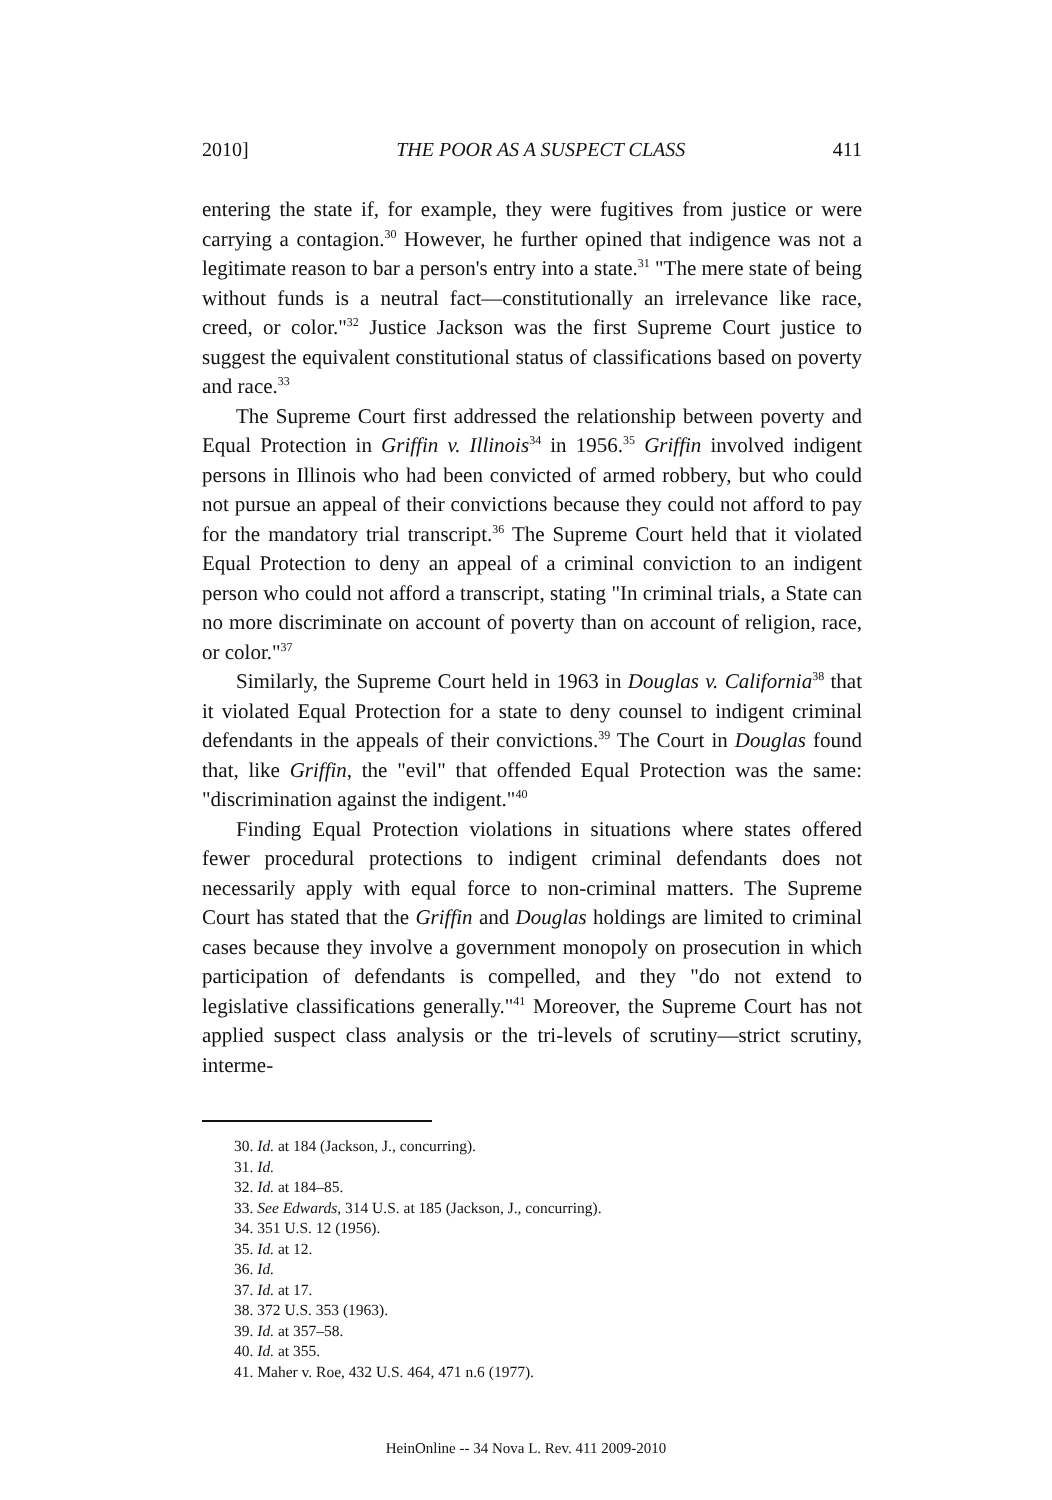2010] THE POOR AS A SUSPECT CLASS 411
entering the state if, for example, they were fugitives from justice or were carrying a contagion.<sup>30</sup> However, he further opined that indigence was not a legitimate reason to bar a person's entry into a state.<sup>31</sup> "The mere state of being without funds is a neutral fact—constitutionally an irrelevance like race, creed, or color."<sup>32</sup> Justice Jackson was the first Supreme Court justice to suggest the equivalent constitutional status of classifications based on poverty and race.<sup>33</sup>
The Supreme Court first addressed the relationship between poverty and Equal Protection in Griffin v. Illinois<sup>34</sup> in 1956.<sup>35</sup> Griffin involved indigent persons in Illinois who had been convicted of armed robbery, but who could not pursue an appeal of their convictions because they could not afford to pay for the mandatory trial transcript.<sup>36</sup> The Supreme Court held that it violated Equal Protection to deny an appeal of a criminal conviction to an indigent person who could not afford a transcript, stating "In criminal trials, a State can no more discriminate on account of poverty than on account of religion, race, or color."<sup>37</sup>
Similarly, the Supreme Court held in 1963 in Douglas v. California<sup>38</sup> that it violated Equal Protection for a state to deny counsel to indigent criminal defendants in the appeals of their convictions.<sup>39</sup> The Court in Douglas found that, like Griffin, the "evil" that offended Equal Protection was the same: "discrimination against the indigent."<sup>40</sup>
Finding Equal Protection violations in situations where states offered fewer procedural protections to indigent criminal defendants does not necessarily apply with equal force to non-criminal matters. The Supreme Court has stated that the Griffin and Douglas holdings are limited to criminal cases because they involve a government monopoly on prosecution in which participation of defendants is compelled, and they "do not extend to legislative classifications generally."<sup>41</sup> Moreover, the Supreme Court has not applied suspect class analysis or the tri-levels of scrutiny—strict scrutiny, interme-
30. Id. at 184 (Jackson, J., concurring).
31. Id.
32. Id. at 184–85.
33. See Edwards, 314 U.S. at 185 (Jackson, J., concurring).
34. 351 U.S. 12 (1956).
35. Id. at 12.
36. Id.
37. Id. at 17.
38. 372 U.S. 353 (1963).
39. Id. at 357–58.
40. Id. at 355.
41. Maher v. Roe, 432 U.S. 464, 471 n.6 (1977).
HeinOnline -- 34 Nova L. Rev. 411 2009-2010